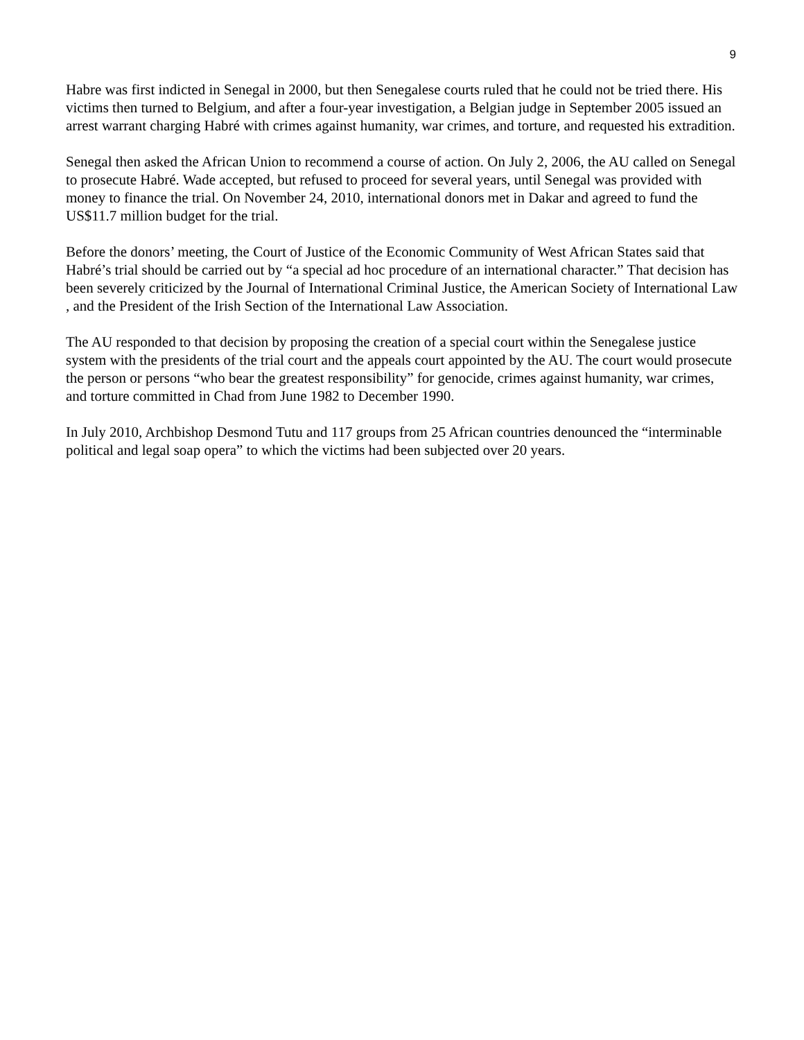9
Habre was first indicted in Senegal in 2000, but then Senegalese courts ruled that he could not be tried there. His victims then turned to Belgium, and after a four-year investigation, a Belgian judge in September 2005 issued an arrest warrant charging Habré with crimes against humanity, war crimes, and torture, and requested his extradition.
Senegal then asked the African Union to recommend a course of action. On July 2, 2006, the AU called on Senegal to prosecute Habré. Wade accepted, but refused to proceed for several years, until Senegal was provided with money to finance the trial. On November 24, 2010, international donors met in Dakar and agreed to fund the US$11.7 million budget for the trial.
Before the donors’ meeting, the Court of Justice of the Economic Community of West African States said that Habré’s trial should be carried out by “a special ad hoc procedure of an international character.” That decision has been severely criticized by the Journal of International Criminal Justice, the American Society of International Law , and the President of the Irish Section of the International Law Association.
The AU responded to that decision by proposing the creation of a special court within the Senegalese justice system with the presidents of the trial court and the appeals court appointed by the AU. The court would prosecute the person or persons “who bear the greatest responsibility” for genocide, crimes against humanity, war crimes, and torture committed in Chad from June 1982 to December 1990.
In July 2010, Archbishop Desmond Tutu and 117 groups from 25 African countries denounced the “interminable political and legal soap opera” to which the victims had been subjected over 20 years.